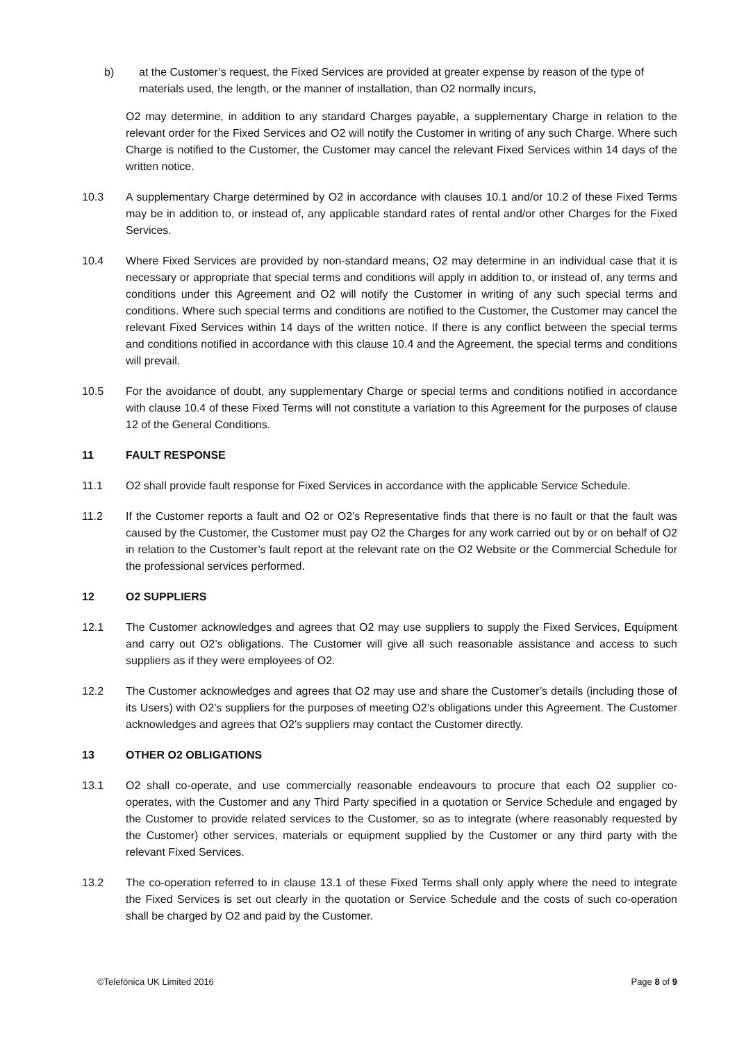b) at the Customer’s request, the Fixed Services are provided at greater expense by reason of the type of materials used, the length, or the manner of installation, than O2 normally incurs,
O2 may determine, in addition to any standard Charges payable, a supplementary Charge in relation to the relevant order for the Fixed Services and O2 will notify the Customer in writing of any such Charge. Where such Charge is notified to the Customer, the Customer may cancel the relevant Fixed Services within 14 days of the written notice.
10.3 A supplementary Charge determined by O2 in accordance with clauses 10.1 and/or 10.2 of these Fixed Terms may be in addition to, or instead of, any applicable standard rates of rental and/or other Charges for the Fixed Services.
10.4 Where Fixed Services are provided by non-standard means, O2 may determine in an individual case that it is necessary or appropriate that special terms and conditions will apply in addition to, or instead of, any terms and conditions under this Agreement and O2 will notify the Customer in writing of any such special terms and conditions. Where such special terms and conditions are notified to the Customer, the Customer may cancel the relevant Fixed Services within 14 days of the written notice. If there is any conflict between the special terms and conditions notified in accordance with this clause 10.4 and the Agreement, the special terms and conditions will prevail.
10.5 For the avoidance of doubt, any supplementary Charge or special terms and conditions notified in accordance with clause 10.4 of these Fixed Terms will not constitute a variation to this Agreement for the purposes of clause 12 of the General Conditions.
11 FAULT RESPONSE
11.1 O2 shall provide fault response for Fixed Services in accordance with the applicable Service Schedule.
11.2 If the Customer reports a fault and O2 or O2’s Representative finds that there is no fault or that the fault was caused by the Customer, the Customer must pay O2 the Charges for any work carried out by or on behalf of O2 in relation to the Customer’s fault report at the relevant rate on the O2 Website or the Commercial Schedule for the professional services performed.
12 O2 SUPPLIERS
12.1 The Customer acknowledges and agrees that O2 may use suppliers to supply the Fixed Services, Equipment and carry out O2’s obligations. The Customer will give all such reasonable assistance and access to such suppliers as if they were employees of O2.
12.2 The Customer acknowledges and agrees that O2 may use and share the Customer’s details (including those of its Users) with O2’s suppliers for the purposes of meeting O2’s obligations under this Agreement. The Customer acknowledges and agrees that O2’s suppliers may contact the Customer directly.
13 OTHER O2 OBLIGATIONS
13.1 O2 shall co-operate, and use commercially reasonable endeavours to procure that each O2 supplier co-operates, with the Customer and any Third Party specified in a quotation or Service Schedule and engaged by the Customer to provide related services to the Customer, so as to integrate (where reasonably requested by the Customer) other services, materials or equipment supplied by the Customer or any third party with the relevant Fixed Services.
13.2 The co-operation referred to in clause 13.1 of these Fixed Terms shall only apply where the need to integrate the Fixed Services is set out clearly in the quotation or Service Schedule and the costs of such co-operation shall be charged by O2 and paid by the Customer.
©Telefónica UK Limited 2016 Page 8 of 9